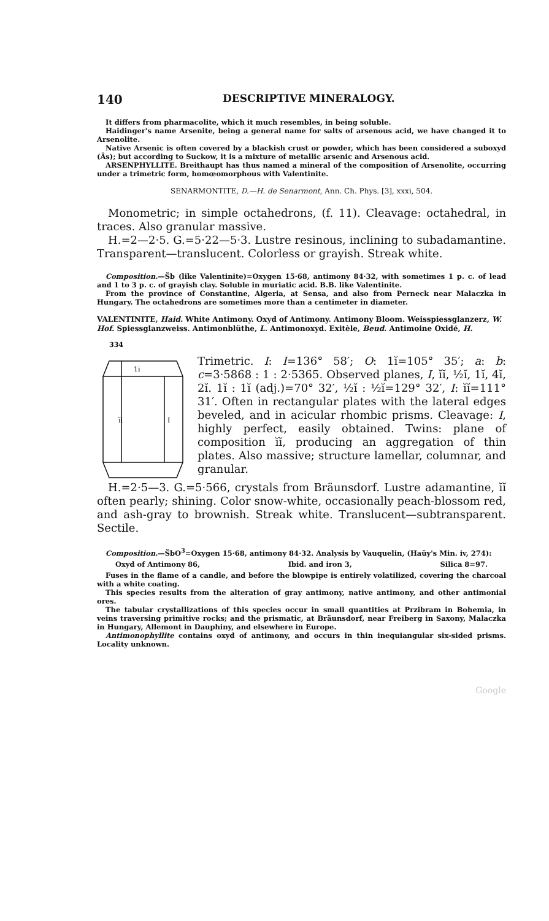140 DESCRIPTIVE MINERALOGY.
It differs from pharmacolite, which it much resembles, in being soluble.
Haidinger's name Arsenite, being a general name for salts of arsenous acid, we have changed it to Arsenolite.
Native Arsenic is often covered by a blackish crust or powder, which has been considered a suboxyd (Äs); but according to Suckow, it is a mixture of metallic arsenic and Arsenous acid.
ARSENPHYLLITE. Breithaupt has thus named a mineral of the composition of Arsenolite, occurring under a trimetric form, homœomorphous with Valentinite.
SENARMONTITE, D.—H. de Senarmont, Ann. Ch. Phys. [3], xxxi, 504.
Monometric; in simple octahedrons, (f. 11). Cleavage: octahedral, in traces. Also granular massive.
H.=2—2·5. G.=5·22—5·3. Lustre resinous, inclining to subadamantine. Transparent—translucent. Colorless or grayish. Streak white.
Composition.—S̈b (like Valentinite)=Oxygen 15·68, antimony 84·32, with sometimes 1 p. c. of lead and 1 to 3 p. c. of grayish clay. Soluble in muriatic acid. B.B. like Valentinite.
From the province of Constantine, Algeria, at Sensa, and also from Perneck near Malaczka in Hungary. The octahedrons are sometimes more than a centimeter in diameter.
VALENTINITE, Haid. White Antimony. Oxyd of Antimony. Antimony Bloom. Weisspiessglanzerz, W. Hof. Spiessglanzweiss. Antimonblüthe, L. Antimonoxyd. Exitèle, Beud. Antimoine Oxidé, H.
334
1i
ĭi
I
Trimetric. I: I=136° 58′; O: 1ĭ=105° 35′; a: b: c=3·5868 : 1 : 2·5365. Observed planes, I, ĭĭ, ½ĭ, 1ĭ, 4ĭ, 2ĭ. 1ĭ : 1ĭ (adj.)=70° 32′, ½ĭ : ½ĭ=129° 32′, I: ĭĭ=111° 31′. Often in rectangular plates with the lateral edges beveled, and in acicular rhombic prisms. Cleavage: I, highly perfect, easily obtained. Twins: plane of composition ĭĭ, producing an aggregation of thin plates. Also massive; structure lamellar, columnar, and granular.
H.=2·5—3. G.=5·566, crystals from Bräunsdorf. Lustre adamantine, ĭĭ often pearly; shining. Color snow-white, occasionally peach-blossom red, and ash-gray to brownish. Streak white. Translucent—subtransparent. Sectile.
Composition.—S̈bO<sup>3</sup>=Oxygen 15·68, antimony 84·32. Analysis by Vauquelin, (Haüy's Min. iv, 274):
Oxyd of Antimony 86, Ibid. and iron 3, Silica 8=97.
Fuses in the flame of a candle, and before the blowpipe is entirely volatilized, covering the charcoal with a white coating.
This species results from the alteration of gray antimony, native antimony, and other antimonial ores.
The tabular crystallizations of this species occur in small quantities at Przibram in Bohemia, in veins traversing primitive rocks; and the prismatic, at Bräunsdorf, near Freiberg in Saxony, Malaczka in Hungary, Allemont in Dauphiny, and elsewhere in Europe.
Antimonophyllite contains oxyd of antimony, and occurs in thin inequiangular six-sided prisms. Locality unknown.
Google